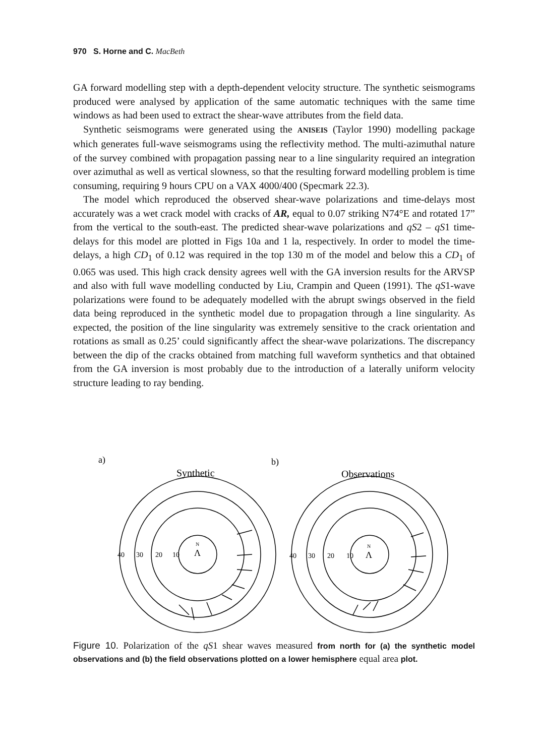970 S. Horne and C. MacBeth
GA forward modelling step with a depth-dependent velocity structure. The synthetic seismograms produced were analysed by application of the same automatic techniques with the same time windows as had been used to extract the shear-wave attributes from the field data.
Synthetic seismograms were generated using the ANISEIS (Taylor 1990) modelling package which generates full-wave seismograms using the reflectivity method. The multi-azimuthal nature of the survey combined with propagation passing near to a line singularity required an integration over azimuthal as well as vertical slowness, so that the resulting forward modelling problem is time consuming, requiring 9 hours CPU on a VAX 4000/400 (Specmark 22.3).
The model which reproduced the observed shear-wave polarizations and time-delays most accurately was a wet crack model with cracks of AR, equal to 0.07 striking N74°E and rotated 17” from the vertical to the south-east. The predicted shear-wave polarizations and qS2 – qS1 time-delays for this model are plotted in Figs 10a and 1 la, respectively. In order to model the time-delays, a high CD<sub>1</sub> of 0.12 was required in the top 130 m of the model and below this a CD<sub>1</sub> of 0.065 was used. This high crack density agrees well with the GA inversion results for the ARVSP and also with full wave modelling conducted by Liu, Crampin and Queen (1991). The qS1-wave polarizations were found to be adequately modelled with the abrupt swings observed in the field data being reproduced in the synthetic model due to propagation through a line singularity. As expected, the position of the line singularity was extremely sensitive to the crack orientation and rotations as small as 0.25’ could significantly affect the shear-wave polarizations. The discrepancy between the dip of the cracks obtained from matching full waveform synthetics and that obtained from the GA inversion is most probably due to the introduction of a laterally uniform velocity structure leading to ray bending.
a)
b)
Synthetic
Observations
40
30
20
10
40
30
20
10
N
Ʌ
N
Ʌ
Figure 10. Polarization of the qS1 shear waves measured from north for (a) the synthetic model observations and (b) the field observations plotted on a lower hemisphere equal area plot.